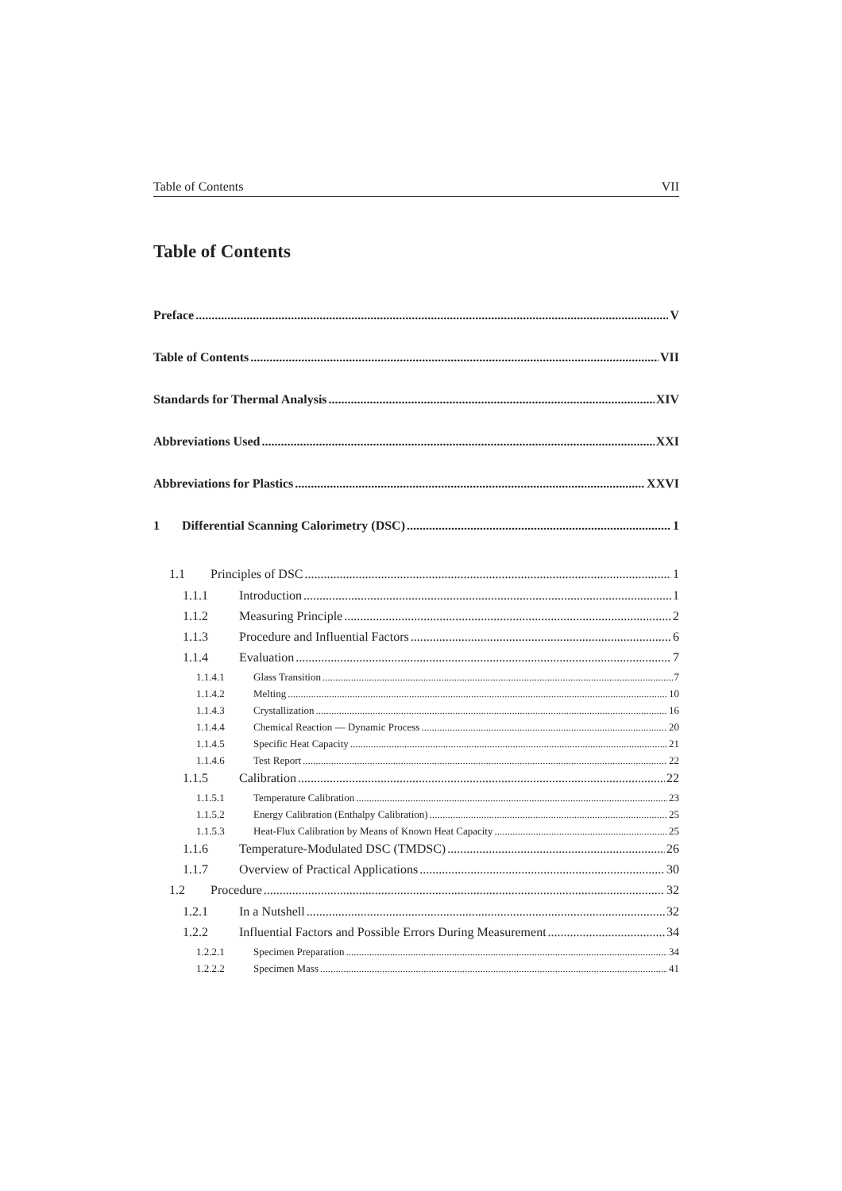Table of Contents VII
Table of Contents
Preface V
Table of Contents VII
Standards for Thermal Analysis XIV
Abbreviations Used XXI
Abbreviations for Plastics XXVI
1 Differential Scanning Calorimetry (DSC) 1
1.1 Principles of DSC 1
1.1.1 Introduction 1
1.1.2 Measuring Principle 2
1.1.3 Procedure and Influential Factors 6
1.1.4 Evaluation 7
1.1.4.1 Glass Transition 7
1.1.4.2 Melting 10
1.1.4.3 Crystallization 16
1.1.4.4 Chemical Reaction — Dynamic Process 20
1.1.4.5 Specific Heat Capacity 21
1.1.4.6 Test Report 22
1.1.5 Calibration 22
1.1.5.1 Temperature Calibration 23
1.1.5.2 Energy Calibration (Enthalpy Calibration) 25
1.1.5.3 Heat-Flux Calibration by Means of Known Heat Capacity 25
1.1.6 Temperature-Modulated DSC (TMDSC) 26
1.1.7 Overview of Practical Applications 30
1.2 Procedure 32
1.2.1 In a Nutshell 32
1.2.2 Influential Factors and Possible Errors During Measurement 34
1.2.2.1 Specimen Preparation 34
1.2.2.2 Specimen Mass 41